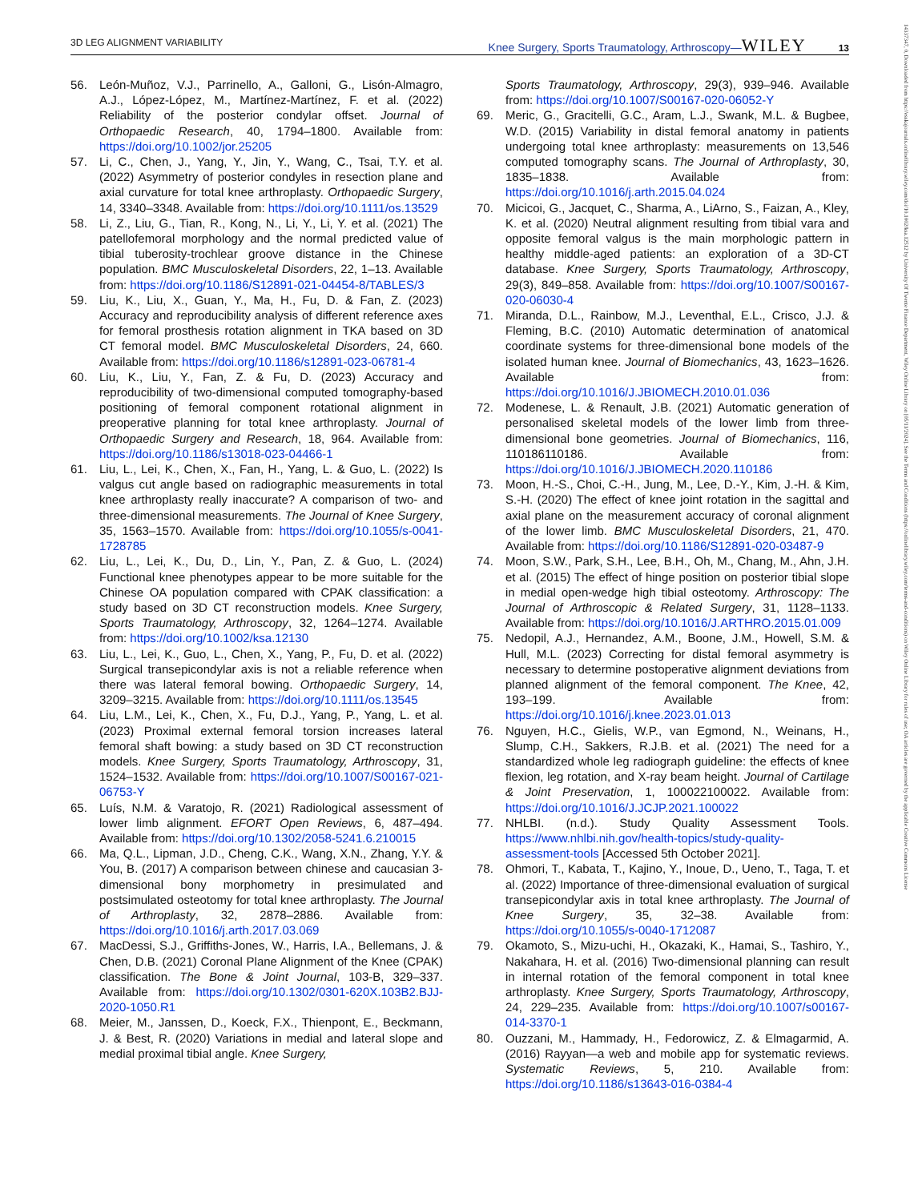3D LEG ALIGNMENT VARIABILITY Knee Surgery, Sports Traumatology, Arthroscopy—WILEY 13
14337347, 0, Downloaded from https://esskajournals.onlinelibrary.wiley.com/doi/10.1002/ksa.12512 by University Of Twente Finance Department, Wiley Online Library on [05/11/2024]. See the Terms and Conditions (https://onlinelibrary.wiley.com/terms-and-conditions) on Wiley Online Library for rules of use; OA articles are governed by the applicable Creative Commons License
56. León-Muñoz, V.J., Parrinello, A., Galloni, G., Lisón-Almagro, A.J., López-López, M., Martínez-Martínez, F. et al. (2022) Reliability of the posterior condylar offset. Journal of Orthopaedic Research, 40, 1794–1800. Available from: https://doi.org/10.1002/jor.25205
57. Li, C., Chen, J., Yang, Y., Jin, Y., Wang, C., Tsai, T.Y. et al. (2022) Asymmetry of posterior condyles in resection plane and axial curvature for total knee arthroplasty. Orthopaedic Surgery, 14, 3340–3348. Available from: https://doi.org/10.1111/os.13529
58. Li, Z., Liu, G., Tian, R., Kong, N., Li, Y., Li, Y. et al. (2021) The patellofemoral morphology and the normal predicted value of tibial tuberosity-trochlear groove distance in the Chinese population. BMC Musculoskeletal Disorders, 22, 1–13. Available from: https://doi.org/10.1186/S12891-021-04454-8/TABLES/3
59. Liu, K., Liu, X., Guan, Y., Ma, H., Fu, D. & Fan, Z. (2023) Accuracy and reproducibility analysis of different reference axes for femoral prosthesis rotation alignment in TKA based on 3D CT femoral model. BMC Musculoskeletal Disorders, 24, 660. Available from: https://doi.org/10.1186/s12891-023-06781-4
60. Liu, K., Liu, Y., Fan, Z. & Fu, D. (2023) Accuracy and reproducibility of two-dimensional computed tomography-based positioning of femoral component rotational alignment in preoperative planning for total knee arthroplasty. Journal of Orthopaedic Surgery and Research, 18, 964. Available from: https://doi.org/10.1186/s13018-023-04466-1
61. Liu, L., Lei, K., Chen, X., Fan, H., Yang, L. & Guo, L. (2022) Is valgus cut angle based on radiographic measurements in total knee arthroplasty really inaccurate? A comparison of two- and three-dimensional measurements. The Journal of Knee Surgery, 35, 1563–1570. Available from: https://doi.org/10.1055/s-0041-1728785
62. Liu, L., Lei, K., Du, D., Lin, Y., Pan, Z. & Guo, L. (2024) Functional knee phenotypes appear to be more suitable for the Chinese OA population compared with CPAK classification: a study based on 3D CT reconstruction models. Knee Surgery, Sports Traumatology, Arthroscopy, 32, 1264–1274. Available from: https://doi.org/10.1002/ksa.12130
63. Liu, L., Lei, K., Guo, L., Chen, X., Yang, P., Fu, D. et al. (2022) Surgical transepicondylar axis is not a reliable reference when there was lateral femoral bowing. Orthopaedic Surgery, 14, 3209–3215. Available from: https://doi.org/10.1111/os.13545
64. Liu, L.M., Lei, K., Chen, X., Fu, D.J., Yang, P., Yang, L. et al. (2023) Proximal external femoral torsion increases lateral femoral shaft bowing: a study based on 3D CT reconstruction models. Knee Surgery, Sports Traumatology, Arthroscopy, 31, 1524–1532. Available from: https://doi.org/10.1007/S00167-021-06753-Y
65. Luís, N.M. & Varatojo, R. (2021) Radiological assessment of lower limb alignment. EFORT Open Reviews, 6, 487–494. Available from: https://doi.org/10.1302/2058-5241.6.210015
66. Ma, Q.L., Lipman, J.D., Cheng, C.K., Wang, X.N., Zhang, Y.Y. & You, B. (2017) A comparison between chinese and caucasian 3-dimensional bony morphometry in presimulated and postsimulated osteotomy for total knee arthroplasty. The Journal of Arthroplasty, 32, 2878–2886. Available from: https://doi.org/10.1016/j.arth.2017.03.069
67. MacDessi, S.J., Griffiths-Jones, W., Harris, I.A., Bellemans, J. & Chen, D.B. (2021) Coronal Plane Alignment of the Knee (CPAK) classification. The Bone & Joint Journal, 103-B, 329–337. Available from: https://doi.org/10.1302/0301-620X.103B2.BJJ-2020-1050.R1
68. Meier, M., Janssen, D., Koeck, F.X., Thienpont, E., Beckmann, J. & Best, R. (2020) Variations in medial and lateral slope and medial proximal tibial angle. Knee Surgery,
Sports Traumatology, Arthroscopy, 29(3), 939–946. Available from: https://doi.org/10.1007/S00167-020-06052-Y
69. Meric, G., Gracitelli, G.C., Aram, L.J., Swank, M.L. & Bugbee, W.D. (2015) Variability in distal femoral anatomy in patients undergoing total knee arthroplasty: measurements on 13,546 computed tomography scans. The Journal of Arthroplasty, 30, 1835–1838. Available from: https://doi.org/10.1016/j.arth.2015.04.024
70. Micicoi, G., Jacquet, C., Sharma, A., LiArno, S., Faizan, A., Kley, K. et al. (2020) Neutral alignment resulting from tibial vara and opposite femoral valgus is the main morphologic pattern in healthy middle-aged patients: an exploration of a 3D-CT database. Knee Surgery, Sports Traumatology, Arthroscopy, 29(3), 849–858. Available from: https://doi.org/10.1007/S00167-020-06030-4
71. Miranda, D.L., Rainbow, M.J., Leventhal, E.L., Crisco, J.J. & Fleming, B.C. (2010) Automatic determination of anatomical coordinate systems for three-dimensional bone models of the isolated human knee. Journal of Biomechanics, 43, 1623–1626. Available from: https://doi.org/10.1016/J.JBIOMECH.2010.01.036
72. Modenese, L. & Renault, J.B. (2021) Automatic generation of personalised skeletal models of the lower limb from three-dimensional bone geometries. Journal of Biomechanics, 116, 110186110186. Available from: https://doi.org/10.1016/J.JBIOMECH.2020.110186
73. Moon, H.-S., Choi, C.-H., Jung, M., Lee, D.-Y., Kim, J.-H. & Kim, S.-H. (2020) The effect of knee joint rotation in the sagittal and axial plane on the measurement accuracy of coronal alignment of the lower limb. BMC Musculoskeletal Disorders, 21, 470. Available from: https://doi.org/10.1186/S12891-020-03487-9
74. Moon, S.W., Park, S.H., Lee, B.H., Oh, M., Chang, M., Ahn, J.H. et al. (2015) The effect of hinge position on posterior tibial slope in medial open-wedge high tibial osteotomy. Arthroscopy: The Journal of Arthroscopic & Related Surgery, 31, 1128–1133. Available from: https://doi.org/10.1016/J.ARTHRO.2015.01.009
75. Nedopil, A.J., Hernandez, A.M., Boone, J.M., Howell, S.M. & Hull, M.L. (2023) Correcting for distal femoral asymmetry is necessary to determine postoperative alignment deviations from planned alignment of the femoral component. The Knee, 42, 193–199. Available from: https://doi.org/10.1016/j.knee.2023.01.013
76. Nguyen, H.C., Gielis, W.P., van Egmond, N., Weinans, H., Slump, C.H., Sakkers, R.J.B. et al. (2021) The need for a standardized whole leg radiograph guideline: the effects of knee flexion, leg rotation, and X-ray beam height. Journal of Cartilage & Joint Preservation, 1, 100022100022. Available from: https://doi.org/10.1016/J.JCJP.2021.100022
77. NHLBI. (n.d.). Study Quality Assessment Tools. https://www.nhlbi.nih.gov/health-topics/study-quality-assessment-tools [Accessed 5th October 2021].
78. Ohmori, T., Kabata, T., Kajino, Y., Inoue, D., Ueno, T., Taga, T. et al. (2022) Importance of three-dimensional evaluation of surgical transepicondylar axis in total knee arthroplasty. The Journal of Knee Surgery, 35, 32–38. Available from: https://doi.org/10.1055/s-0040-1712087
79. Okamoto, S., Mizu-uchi, H., Okazaki, K., Hamai, S., Tashiro, Y., Nakahara, H. et al. (2016) Two-dimensional planning can result in internal rotation of the femoral component in total knee arthroplasty. Knee Surgery, Sports Traumatology, Arthroscopy, 24, 229–235. Available from: https://doi.org/10.1007/s00167-014-3370-1
80. Ouzzani, M., Hammady, H., Fedorowicz, Z. & Elmagarmid, A. (2016) Rayyan—a web and mobile app for systematic reviews. Systematic Reviews, 5, 210. Available from: https://doi.org/10.1186/s13643-016-0384-4